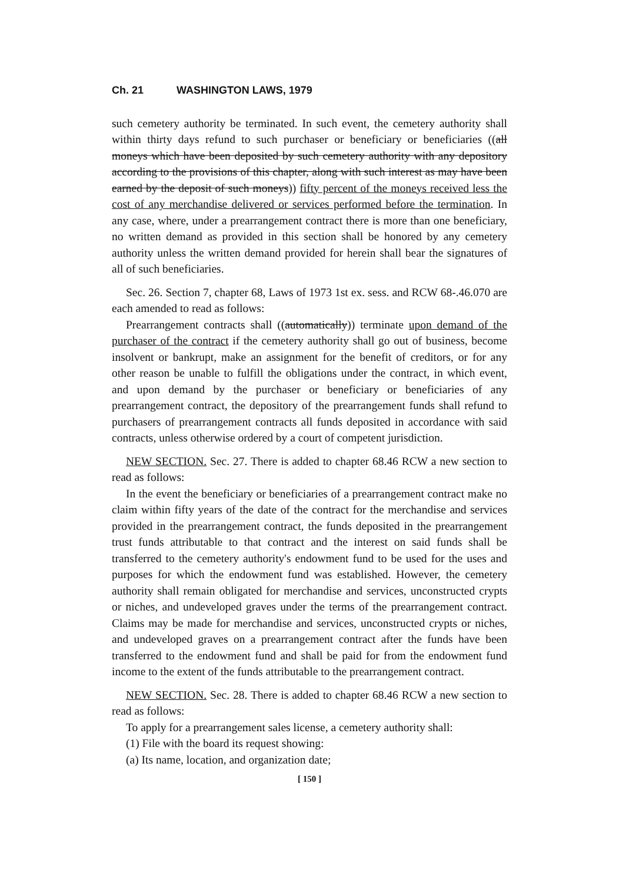Ch. 21 WASHINGTON LAWS, 1979
such cemetery authority be terminated. In such event, the cemetery authority shall within thirty days refund to such purchaser or beneficiary or beneficiaries ((all moneys which have been deposited by such cemetery authority with any depository according to the provisions of this chapter, along with such interest as may have been earned by the deposit of such moneys)) fifty percent of the moneys received less the cost of any merchandise delivered or services performed before the termination. In any case, where, under a prearrangement contract there is more than one beneficiary, no written demand as provided in this section shall be honored by any cemetery authority unless the written demand provided for herein shall bear the signatures of all of such beneficiaries.
Sec. 26. Section 7, chapter 68, Laws of 1973 1st ex. sess. and RCW 68-.46.070 are each amended to read as follows:
Prearrangement contracts shall ((automatically)) terminate upon demand of the purchaser of the contract if the cemetery authority shall go out of business, become insolvent or bankrupt, make an assignment for the benefit of creditors, or for any other reason be unable to fulfill the obligations under the contract, in which event, and upon demand by the purchaser or beneficiary or beneficiaries of any prearrangement contract, the depository of the prearrangement funds shall refund to purchasers of prearrangement contracts all funds deposited in accordance with said contracts, unless otherwise ordered by a court of competent jurisdiction.
NEW SECTION. Sec. 27. There is added to chapter 68.46 RCW a new section to read as follows:
In the event the beneficiary or beneficiaries of a prearrangement contract make no claim within fifty years of the date of the contract for the merchandise and services provided in the prearrangement contract, the funds deposited in the prearrangement trust funds attributable to that contract and the interest on said funds shall be transferred to the cemetery authority's endowment fund to be used for the uses and purposes for which the endowment fund was established. However, the cemetery authority shall remain obligated for merchandise and services, unconstructed crypts or niches, and undeveloped graves under the terms of the prearrangement contract. Claims may be made for merchandise and services, unconstructed crypts or niches, and undeveloped graves on a prearrangement contract after the funds have been transferred to the endowment fund and shall be paid for from the endowment fund income to the extent of the funds attributable to the prearrangement contract.
NEW SECTION. Sec. 28. There is added to chapter 68.46 RCW a new section to read as follows:
To apply for a prearrangement sales license, a cemetery authority shall:
(1) File with the board its request showing:
(a) Its name, location, and organization date;
[ 150 ]